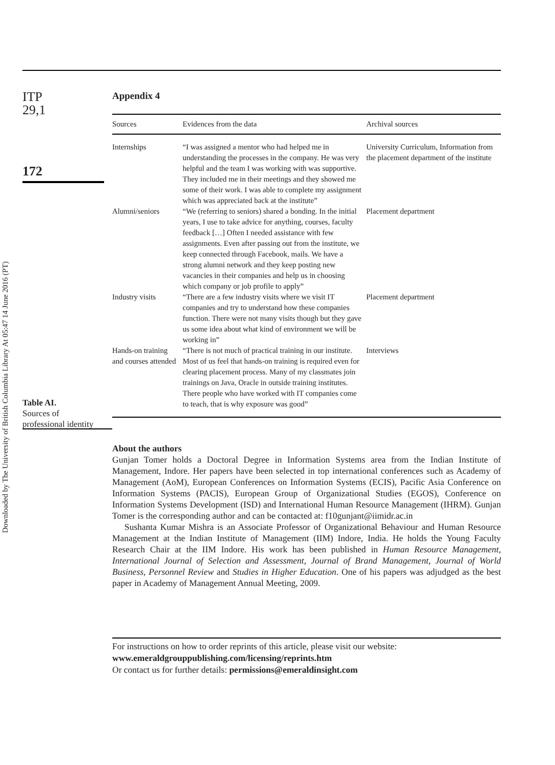Downloaded by The University of British Columbia Library At 05:47 14 June 2016 (PT)
ITP
29,1
172
Table AI.
Sources of
professional identity
Appendix 4
| Sources | Evidences from the data | Archival sources |
| --- | --- | --- |
| Internships | “I was assigned a mentor who had helped me in understanding the processes in the company. He was very helpful and the team I was working with was supportive. They included me in their meetings and they showed me some of their work. I was able to complete my assignment which was appreciated back at the institute” | University Curriculum, Information from the placement department of the institute |
| Alumni/seniors | “We (referring to seniors) shared a bonding. In the initial years, I use to take advice for anything, courses, faculty feedback […] Often I needed assistance with few assignments. Even after passing out from the institute, we keep connected through Facebook, mails. We have a strong alumni network and they keep posting new vacancies in their companies and help us in choosing which company or job profile to apply” | Placement department |
| Industry visits | “There are a few industry visits where we visit IT companies and try to understand how these companies function. There were not many visits though but they gave us some idea about what kind of environment we will be working in” | Placement department |
| Hands-on training and courses attended | “There is not much of practical training in our institute. Most of us feel that hands-on training is required even for clearing placement process. Many of my classmates join trainings on Java, Oracle in outside training institutes. There people who have worked with IT companies come to teach, that is why exposure was good” | Interviews |
About the authors
Gunjan Tomer holds a Doctoral Degree in Information Systems area from the Indian Institute of Management, Indore. Her papers have been selected in top international conferences such as Academy of Management (AoM), European Conferences on Information Systems (ECIS), Pacific Asia Conference on Information Systems (PACIS), European Group of Organizational Studies (EGOS), Conference on Information Systems Development (ISD) and International Human Resource Management (IHRM). Gunjan Tomer is the corresponding author and can be contacted at: f10gunjant@iimidr.ac.in
Sushanta Kumar Mishra is an Associate Professor of Organizational Behaviour and Human Resource Management at the Indian Institute of Management (IIM) Indore, India. He holds the Young Faculty Research Chair at the IIM Indore. His work has been published in Human Resource Management, International Journal of Selection and Assessment, Journal of Brand Management, Journal of World Business, Personnel Review and Studies in Higher Education. One of his papers was adjudged as the best paper in Academy of Management Annual Meeting, 2009.
For instructions on how to order reprints of this article, please visit our website:
www.emeraldgrouppublishing.com/licensing/reprints.htm
Or contact us for further details: permissions@emeraldinsight.com